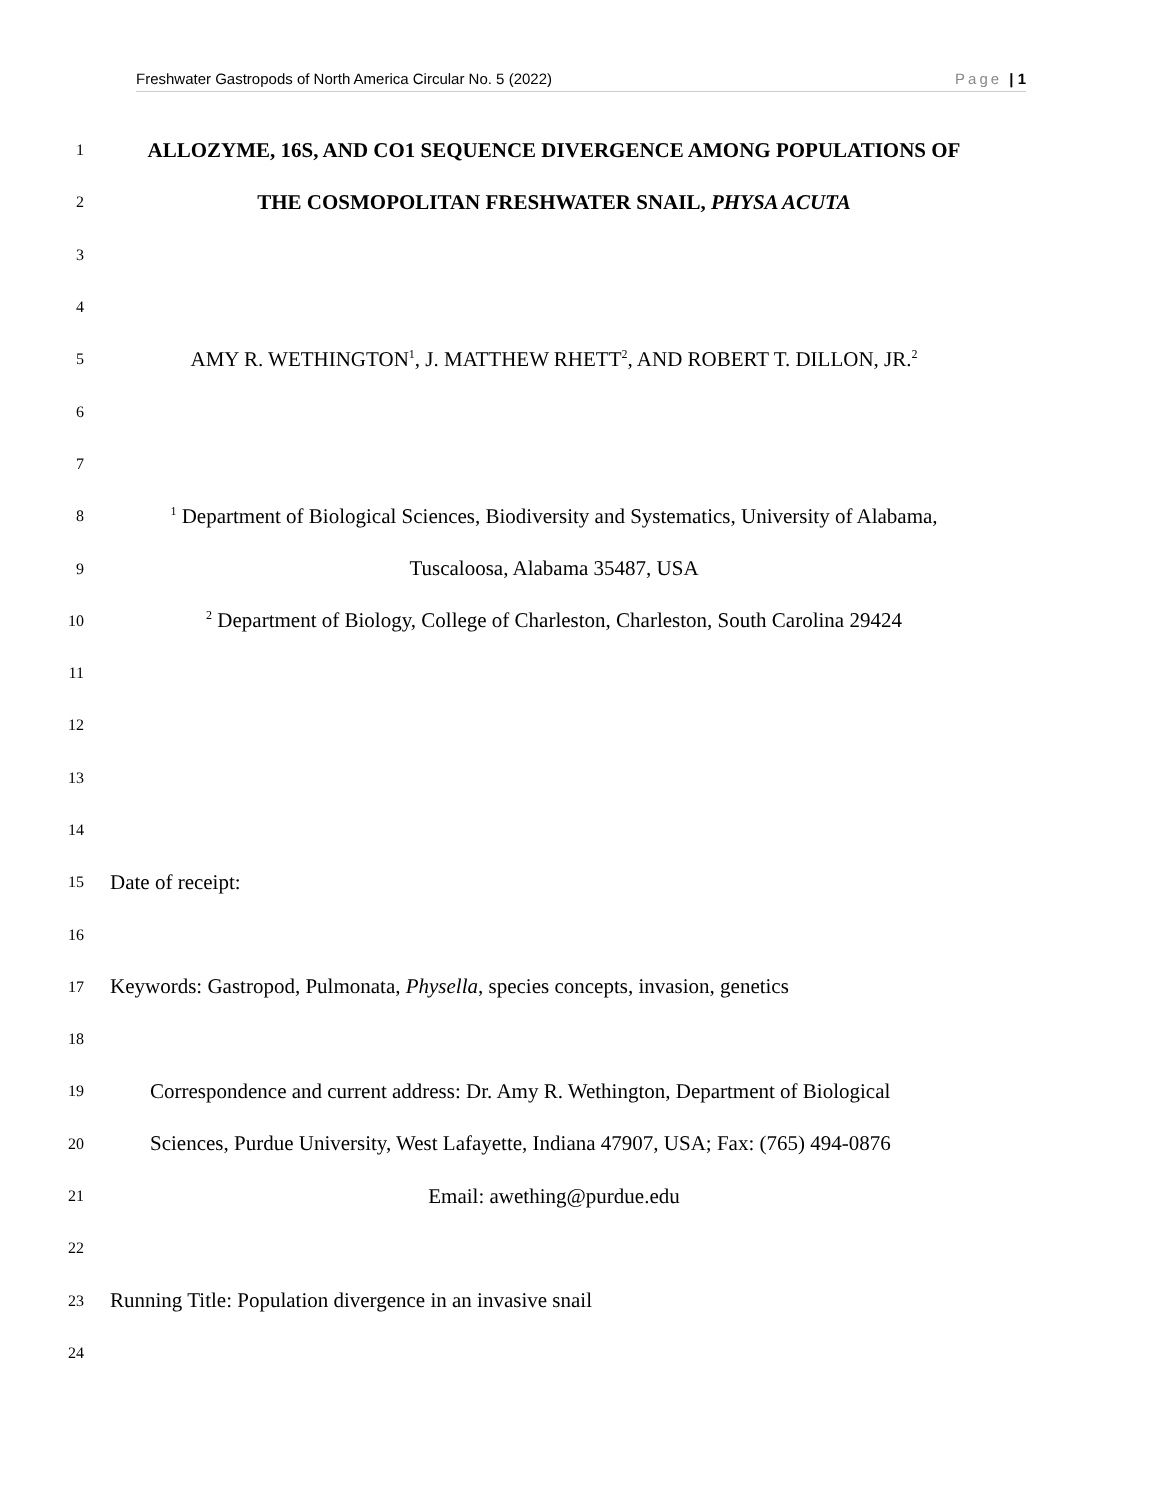Freshwater Gastropods of North America Circular No. 5 (2022) Page | 1
1
ALLOZYME, 16S, AND CO1 SEQUENCE DIVERGENCE AMONG POPULATIONS OF
2
THE COSMOPOLITAN FRESHWATER SNAIL, PHYSA ACUTA
3
4
5
AMY R. WETHINGTON<sup>1</sup>, J. MATTHEW RHETT<sup>2</sup>, AND ROBERT T. DILLON, JR.<sup>2</sup>
6
7
8
<sup>1</sup> Department of Biological Sciences, Biodiversity and Systematics, University of Alabama,
9
Tuscaloosa, Alabama 35487, USA
10
<sup>2</sup> Department of Biology, College of Charleston, Charleston, South Carolina 29424
11
12
13
14
15
Date of receipt:
16
17
Keywords: Gastropod, Pulmonata, Physella, species concepts, invasion, genetics
18
19
Correspondence and current address: Dr. Amy R. Wethington, Department of Biological
20
Sciences, Purdue University, West Lafayette, Indiana 47907, USA; Fax: (765) 494-0876
21
Email: awething@purdue.edu
22
23
Running Title: Population divergence in an invasive snail
24